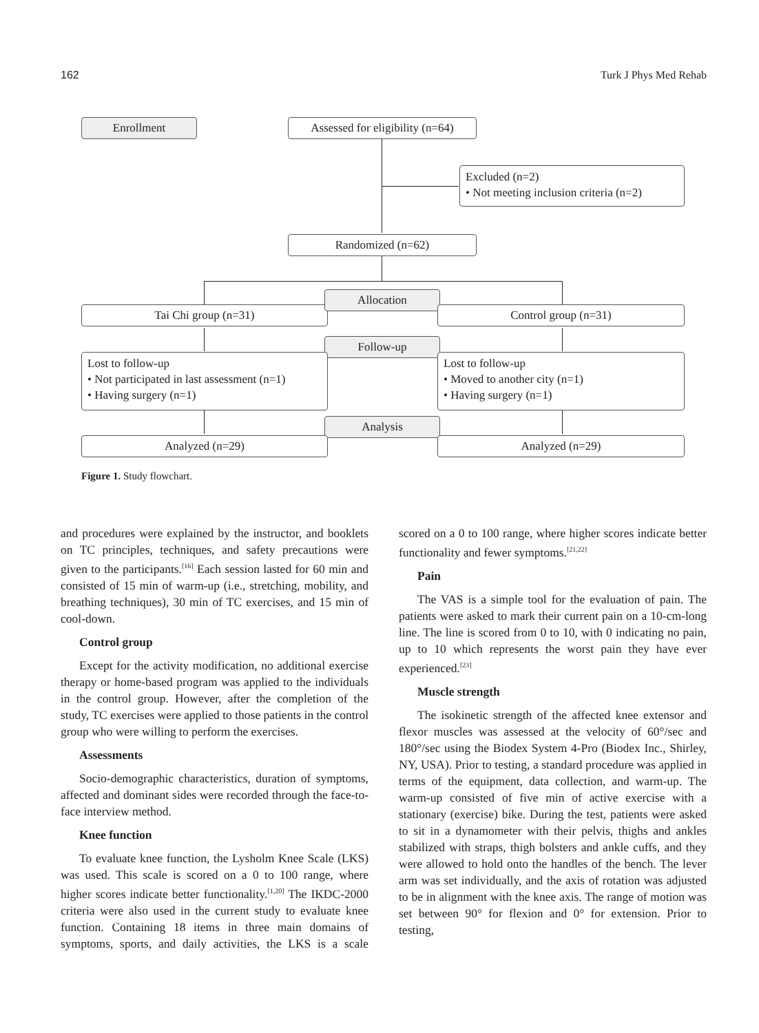162 Turk J Phys Med Rehab
Enrollment
Assessed for eligibility (n=64)
Excluded (n=2)
• Not meeting inclusion criteria (n=2)
Randomized (n=62)
Tai Chi group (n=31)
Allocation
Control group (n=31)
Follow-up
Lost to follow-up
• Not participated in last assessment (n=1)
• Having surgery (n=1)
Lost to follow-up
• Moved to another city (n=1)
• Having surgery (n=1)
Analysis
Analyzed (n=29) Analyzed (n=29)
Figure 1. Study flowchart.
and procedures were explained by the instructor, and booklets on TC principles, techniques, and safety precautions were given to the participants.<sup>[16]</sup> Each session lasted for 60 min and consisted of 15 min of warm-up (i.e., stretching, mobility, and breathing techniques), 30 min of TC exercises, and 15 min of cool-down.
Control group
Except for the activity modification, no additional exercise therapy or home-based program was applied to the individuals in the control group. However, after the completion of the study, TC exercises were applied to those patients in the control group who were willing to perform the exercises.
Assessments
Socio-demographic characteristics, duration of symptoms, affected and dominant sides were recorded through the face-to-face interview method.
Knee function
To evaluate knee function, the Lysholm Knee Scale (LKS) was used. This scale is scored on a 0 to 100 range, where higher scores indicate better functionality.<sup>[1,20]</sup> The IKDC-2000 criteria were also used in the current study to evaluate knee function. Containing 18 items in three main domains of symptoms, sports, and daily activities, the LKS is a scale scored on a 0 to 100 range, where higher scores indicate better functionality and fewer symptoms.<sup>[21,22]</sup>
Pain
The VAS is a simple tool for the evaluation of pain. The patients were asked to mark their current pain on a 10-cm-long line. The line is scored from 0 to 10, with 0 indicating no pain, up to 10 which represents the worst pain they have ever experienced.<sup>[23]</sup>
Muscle strength
The isokinetic strength of the affected knee extensor and flexor muscles was assessed at the velocity of 60°/sec and 180°/sec using the Biodex System 4-Pro (Biodex Inc., Shirley, NY, USA). Prior to testing, a standard procedure was applied in terms of the equipment, data collection, and warm-up. The warm-up consisted of five min of active exercise with a stationary (exercise) bike. During the test, patients were asked to sit in a dynamometer with their pelvis, thighs and ankles stabilized with straps, thigh bolsters and ankle cuffs, and they were allowed to hold onto the handles of the bench. The lever arm was set individually, and the axis of rotation was adjusted to be in alignment with the knee axis. The range of motion was set between 90° for flexion and 0° for extension. Prior to testing,